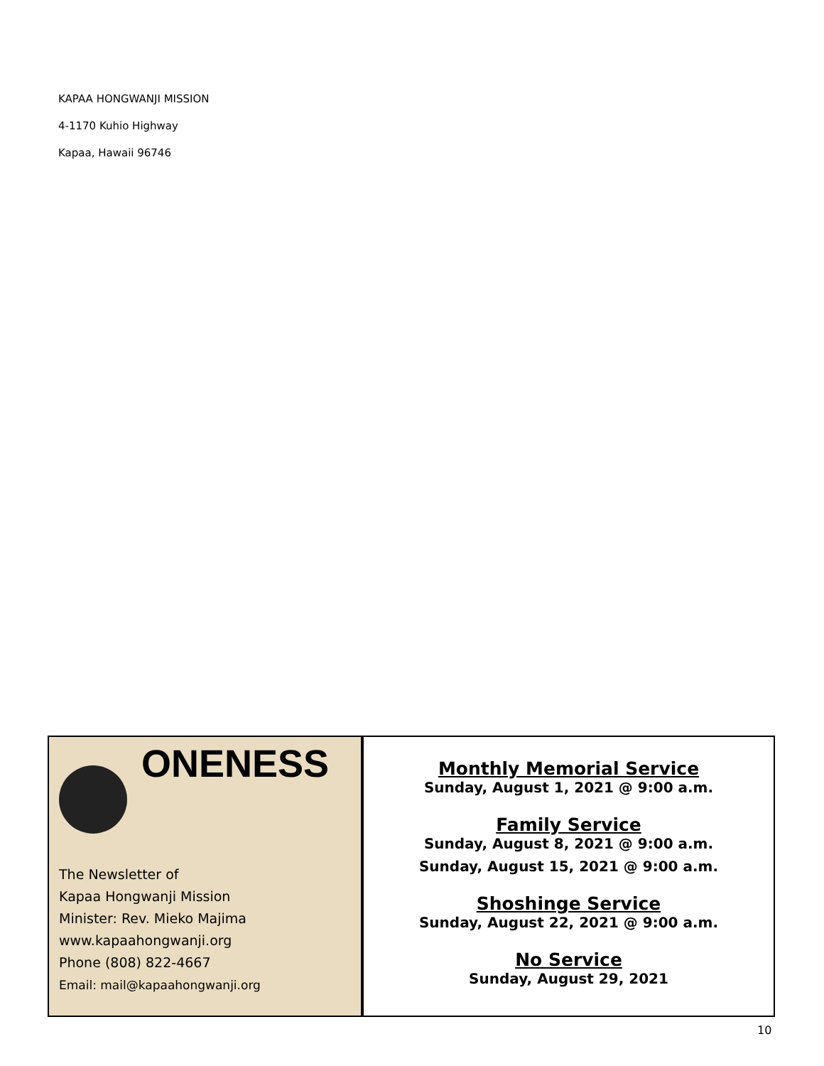KAPAA HONGWANJI MISSION
4-1170 Kuhio Highway
Kapaa, Hawaii 96746
ONENESS
The Newsletter of
Kapaa Hongwanji Mission
Minister: Rev. Mieko Majima
www.kapaahongwanji.org
Phone (808) 822-4667
Email: mail@kapaahongwanji.org
Monthly Memorial Service
Sunday, August 1, 2021 @ 9:00 a.m.
Family Service
Sunday, August 8, 2021 @ 9:00 a.m.
Sunday, August 15, 2021 @ 9:00 a.m.
Shoshinge Service
Sunday, August 22, 2021 @ 9:00 a.m.
No Service
Sunday, August 29, 2021
10